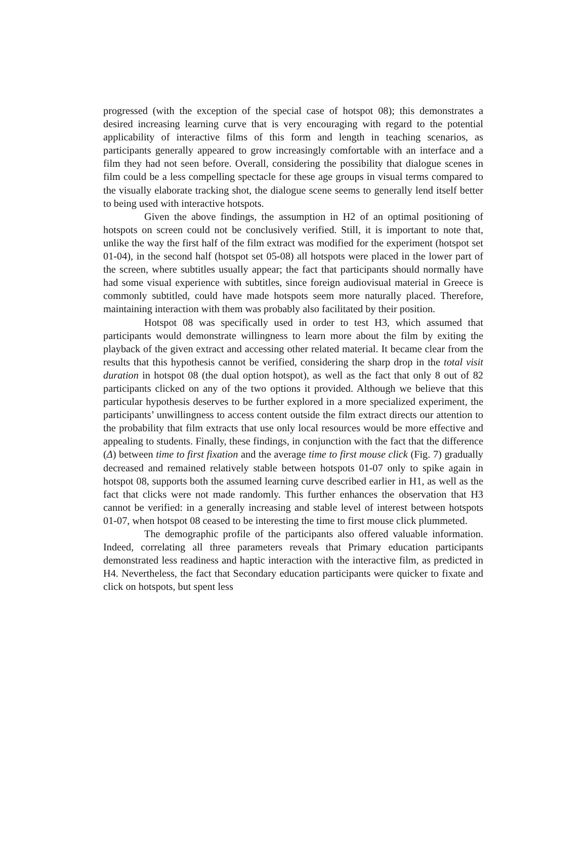progressed (with the exception of the special case of hotspot 08); this demonstrates a desired increasing learning curve that is very encouraging with regard to the potential applicability of interactive films of this form and length in teaching scenarios, as participants generally appeared to grow increasingly comfortable with an interface and a film they had not seen before. Overall, considering the possibility that dialogue scenes in film could be a less compelling spectacle for these age groups in visual terms compared to the visually elaborate tracking shot, the dialogue scene seems to generally lend itself better to being used with interactive hotspots.
Given the above findings, the assumption in H2 of an optimal positioning of hotspots on screen could not be conclusively verified. Still, it is important to note that, unlike the way the first half of the film extract was modified for the experiment (hotspot set 01-04), in the second half (hotspot set 05-08) all hotspots were placed in the lower part of the screen, where subtitles usually appear; the fact that participants should normally have had some visual experience with subtitles, since foreign audiovisual material in Greece is commonly subtitled, could have made hotspots seem more naturally placed. Therefore, maintaining interaction with them was probably also facilitated by their position.
Hotspot 08 was specifically used in order to test H3, which assumed that participants would demonstrate willingness to learn more about the film by exiting the playback of the given extract and accessing other related material. It became clear from the results that this hypothesis cannot be verified, considering the sharp drop in the total visit duration in hotspot 08 (the dual option hotspot), as well as the fact that only 8 out of 82 participants clicked on any of the two options it provided. Although we believe that this particular hypothesis deserves to be further explored in a more specialized experiment, the participants’ unwillingness to access content outside the film extract directs our attention to the probability that film extracts that use only local resources would be more effective and appealing to students. Finally, these findings, in conjunction with the fact that the difference (Δ) between time to first fixation and the average time to first mouse click (Fig. 7) gradually decreased and remained relatively stable between hotspots 01-07 only to spike again in hotspot 08, supports both the assumed learning curve described earlier in H1, as well as the fact that clicks were not made randomly. This further enhances the observation that H3 cannot be verified: in a generally increasing and stable level of interest between hotspots 01-07, when hotspot 08 ceased to be interesting the time to first mouse click plummeted.
The demographic profile of the participants also offered valuable information. Indeed, correlating all three parameters reveals that Primary education participants demonstrated less readiness and haptic interaction with the interactive film, as predicted in H4. Nevertheless, the fact that Secondary education participants were quicker to fixate and click on hotspots, but spent less